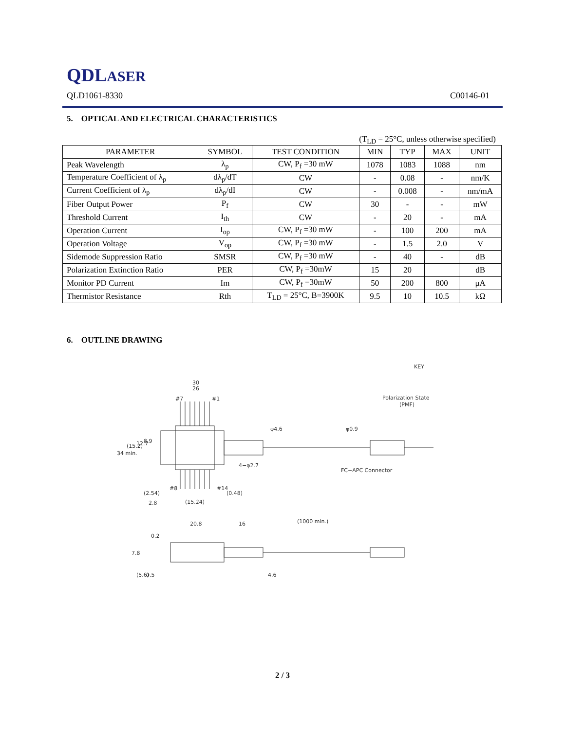QDLASER
QLD1061-8330 C00146-01
5. OPTICAL AND ELECTRICAL CHARACTERISTICS
(T<sub>LD</sub> = 25°C, unless otherwise specified)
| PARAMETER | SYMBOL | TEST CONDITION | MIN | TYP | MAX | UNIT |
| --- | --- | --- | --- | --- | --- | --- |
| Peak Wavelength | λ<sub>p</sub> | CW, P<sub>f</sub> =30 mW | 1078 | 1083 | 1088 | nm |
| Temperature Coefficient of λ<sub>p</sub> | dλ<sub>p</sub>/dT | CW | - | 0.08 | - | nm/K |
| Current Coefficient of λ<sub>p</sub> | dλ<sub>p</sub>/dI | CW | - | 0.008 | - | nm/mA |
| Fiber Output Power | P<sub>f</sub> | CW | 30 | - | - | mW |
| Threshold Current | I<sub>th</sub> | CW | - | 20 | - | mA |
| Operation Current | I<sub>op</sub> | CW, P<sub>f</sub> =30 mW | - | 100 | 200 | mA |
| Operation Voltage | V<sub>op</sub> | CW, P<sub>f</sub> =30 mW | - | 1.5 | 2.0 | V |
| Sidemode Suppression Ratio | SMSR | CW, P<sub>f</sub> =30 mW | - | 40 | - | dB |
| Polarization Extinction Ratio | PER | CW, P<sub>f</sub> =30mW | 15 | 20 | | dB |
| Monitor PD Current | Im | CW, P<sub>f</sub> =30mW | 50 | 200 | 800 | μA |
| Thermistor Resistance | Rth | T<sub>LD</sub> = 25°C, B=3900K | 9.5 | 10 | 10.5 | kΩ |
6. OUTLINE DRAWING
30
26
#7
#1
KEY
Polarization State
(PMF)
FC−APC Connector
4−φ2.7
φ4.6
φ0.9
34 min.
(15.2)
12.7
8.9
#8
#14
(2.54)
2.8
(15.24)
(0.48)
20.8
16
(1000 min.)
0.2
7.8
(5.6)
0.5
4.6
2 / 3